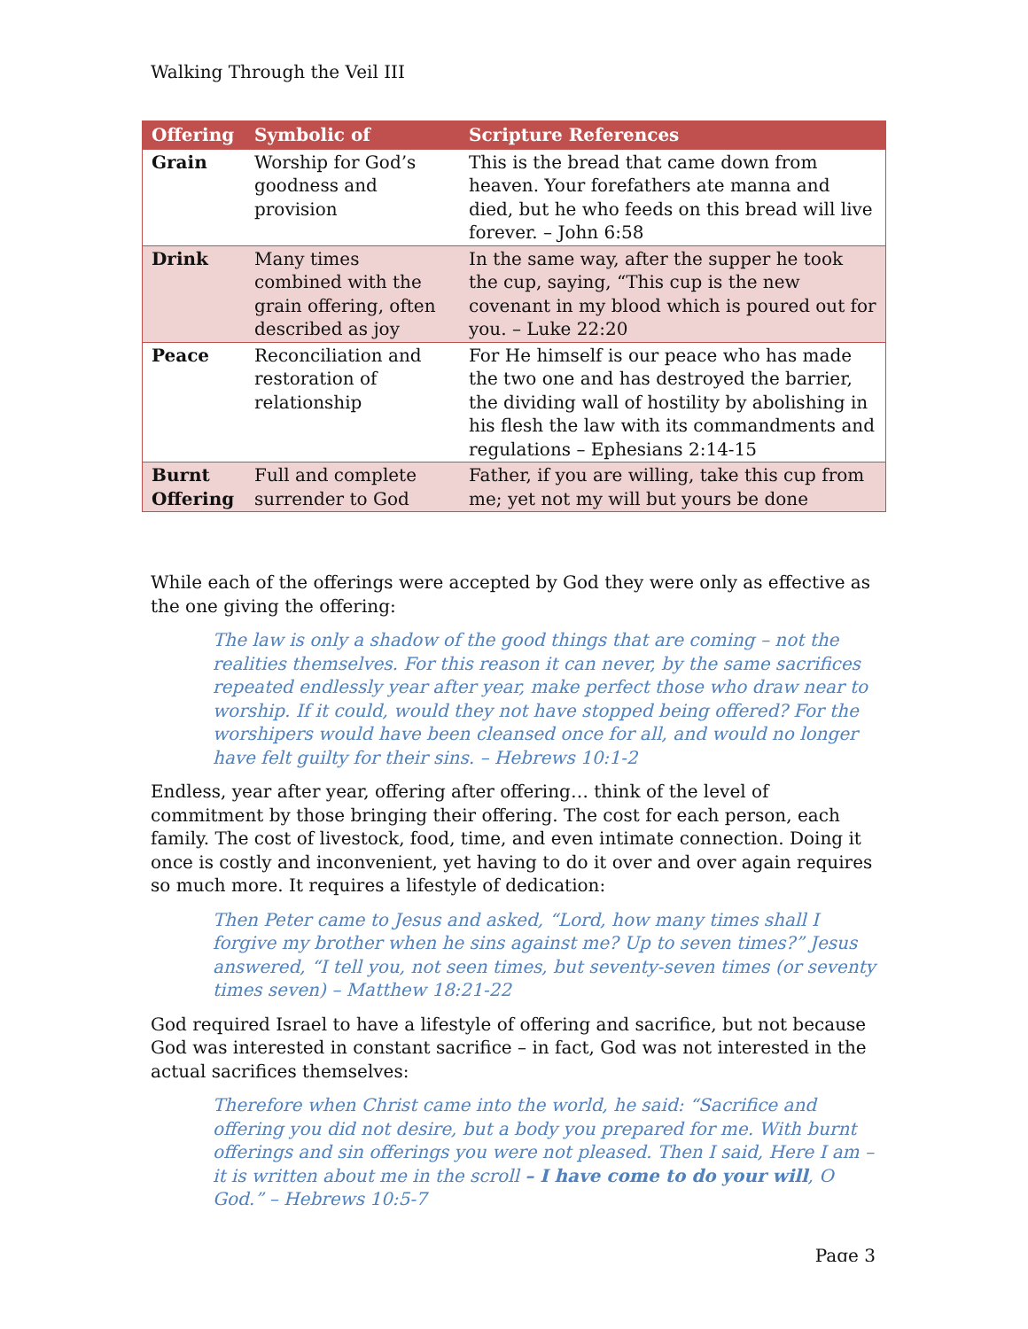Walking Through the Veil III
| Offering | Symbolic of | Scripture References |
| --- | --- | --- |
| Grain | Worship for God’s goodness and provision | This is the bread that came down from heaven. Your forefathers ate manna and died, but he who feeds on this bread will live forever. – John 6:58 |
| Drink | Many times combined with the grain offering, often described as joy | In the same way, after the supper he took the cup, saying, “This cup is the new covenant in my blood which is poured out for you. – Luke 22:20 |
| Peace | Reconciliation and restoration of relationship | For He himself is our peace who has made the two one and has destroyed the barrier, the dividing wall of hostility by abolishing in his flesh the law with its commandments and regulations – Ephesians 2:14-15 |
| Burnt Offering | Full and complete surrender to God | Father, if you are willing, take this cup from me; yet not my will but yours be done |
While each of the offerings were accepted by God they were only as effective as the one giving the offering:
The law is only a shadow of the good things that are coming – not the realities themselves. For this reason it can never, by the same sacrifices repeated endlessly year after year, make perfect those who draw near to worship. If it could, would they not have stopped being offered? For the worshipers would have been cleansed once for all, and would no longer have felt guilty for their sins. – Hebrews 10:1-2
Endless, year after year, offering after offering… think of the level of commitment by those bringing their offering. The cost for each person, each family. The cost of livestock, food, time, and even intimate connection. Doing it once is costly and inconvenient, yet having to do it over and over again requires so much more. It requires a lifestyle of dedication:
Then Peter came to Jesus and asked, “Lord, how many times shall I forgive my brother when he sins against me? Up to seven times?” Jesus answered, “I tell you, not seen times, but seventy-seven times (or seventy times seven) – Matthew 18:21-22
God required Israel to have a lifestyle of offering and sacrifice, but not because God was interested in constant sacrifice – in fact, God was not interested in the actual sacrifices themselves:
Therefore when Christ came into the world, he said: “Sacrifice and offering you did not desire, but a body you prepared for me. With burnt offerings and sin offerings you were not pleased. Then I said, Here I am – it is written about me in the scroll – I have come to do your will, O God.” – Hebrews 10:5-7
Page 3